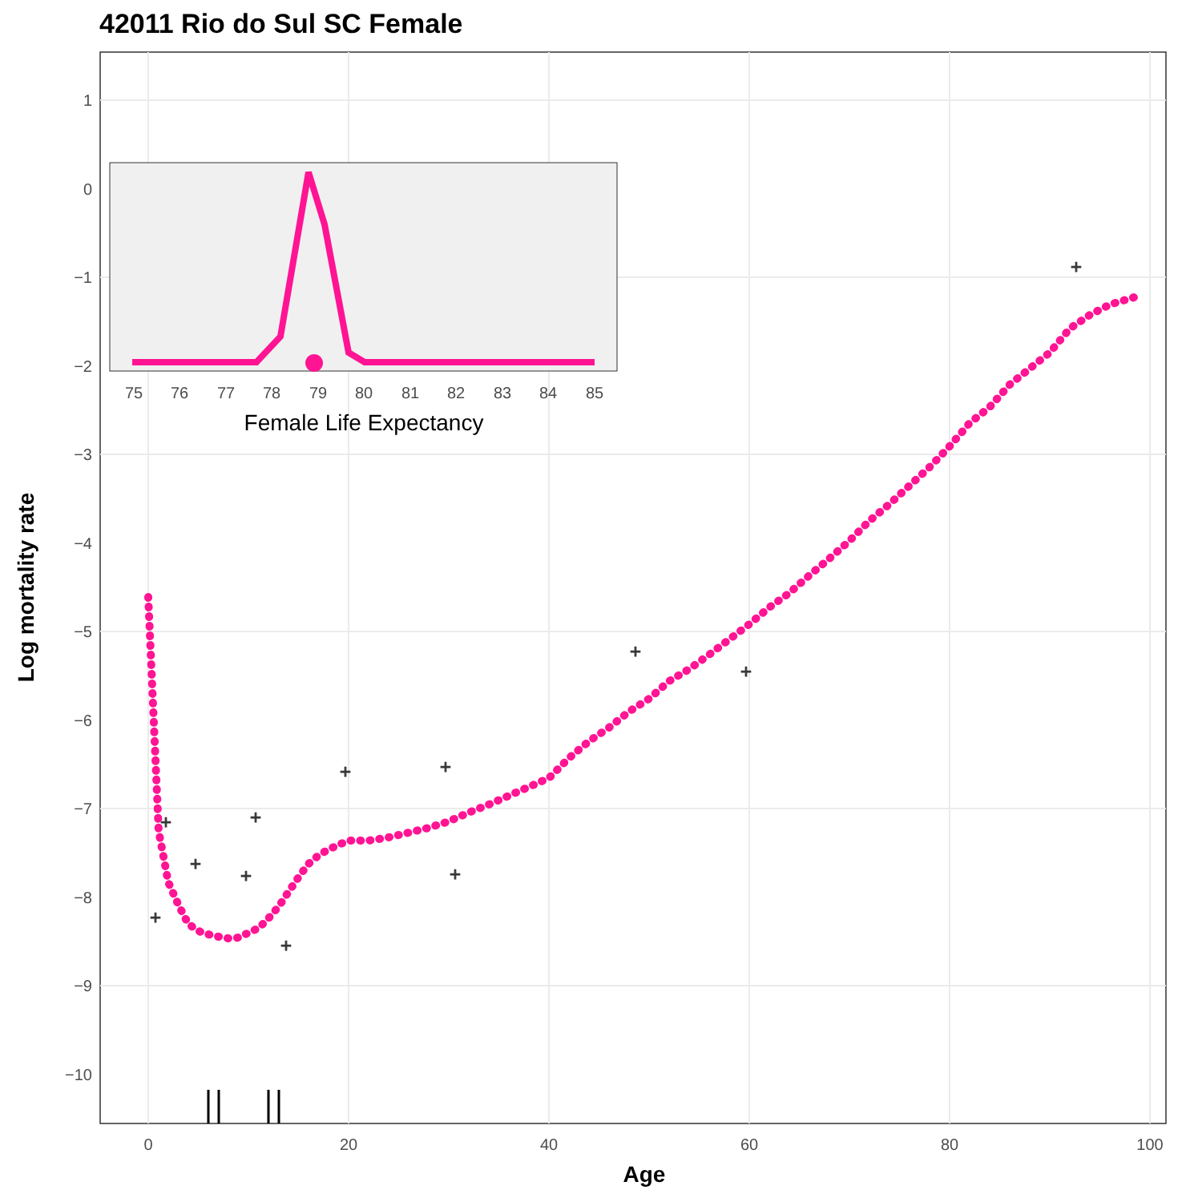42011 Rio do Sul SC Female
1
0
−1
−2
−3
−4
−5
−6
−7
−8
−9
−10
0
20
40
60
80
100
Age
Log mortality rate
+
+
+
+
+
+
+
+
+
+
+
+
75
76
77
78
79
80
81
82
83
84
85
Female Life Expectancy